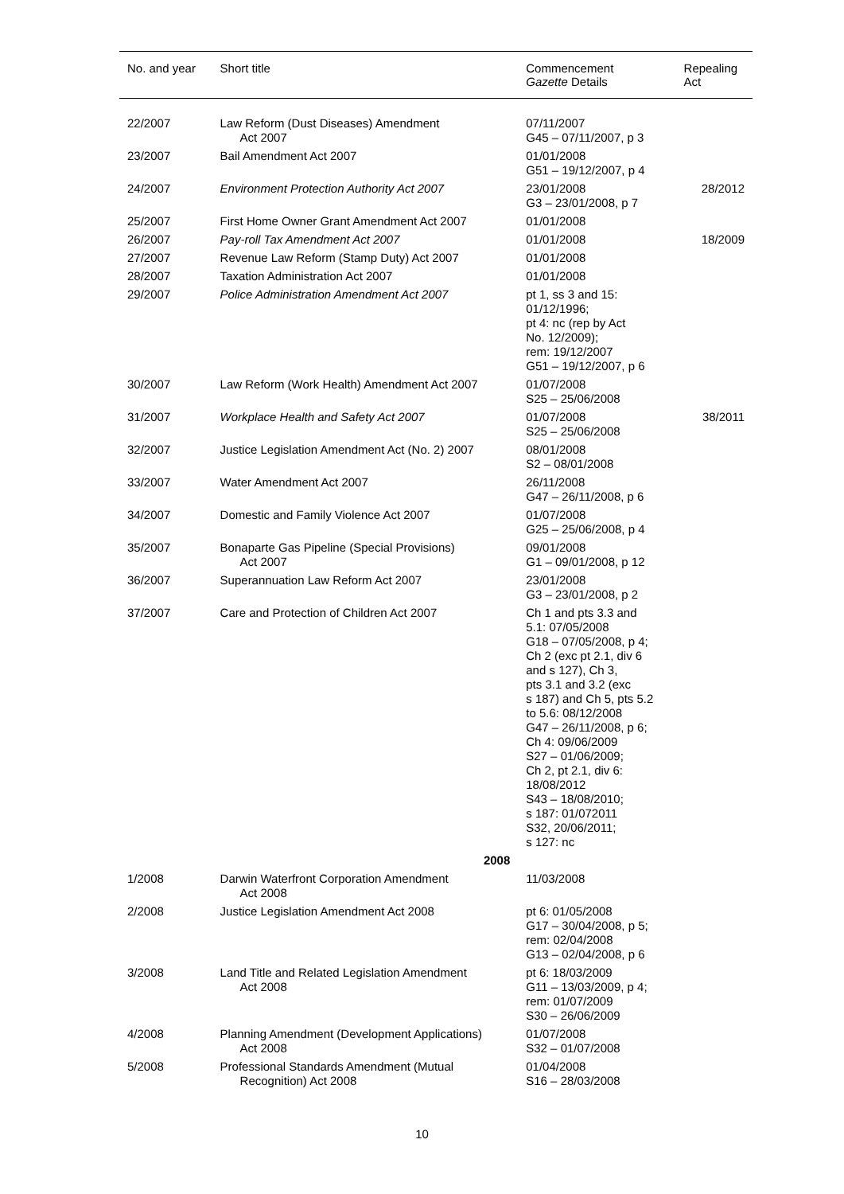| No. and year | Short title | Commencement Gazette Details | Repealing Act |
| --- | --- | --- | --- |
| 22/2007 | Law Reform (Dust Diseases) Amendment Act 2007 | 07/11/2007 G45 – 07/11/2007, p 3 | |
| 23/2007 | Bail Amendment Act 2007 | 01/01/2008 G51 – 19/12/2007, p 4 | |
| 24/2007 | Environment Protection Authority Act 2007 | 23/01/2008 G3 – 23/01/2008, p 7 | 28/2012 |
| 25/2007 | First Home Owner Grant Amendment Act 2007 | 01/01/2008 | |
| 26/2007 | Pay-roll Tax Amendment Act 2007 | 01/01/2008 | 18/2009 |
| 27/2007 | Revenue Law Reform (Stamp Duty) Act 2007 | 01/01/2008 | |
| 28/2007 | Taxation Administration Act 2007 | 01/01/2008 | |
| 29/2007 | Police Administration Amendment Act 2007 | pt 1, ss 3 and 15: 01/12/1996; pt 4: nc (rep by Act No. 12/2009); rem: 19/12/2007 G51 – 19/12/2007, p 6 | |
| 30/2007 | Law Reform (Work Health) Amendment Act 2007 | 01/07/2008 S25 – 25/06/2008 | |
| 31/2007 | Workplace Health and Safety Act 2007 | 01/07/2008 S25 – 25/06/2008 | 38/2011 |
| 32/2007 | Justice Legislation Amendment Act (No. 2) 2007 | 08/01/2008 S2 – 08/01/2008 | |
| 33/2007 | Water Amendment Act 2007 | 26/11/2008 G47 – 26/11/2008, p 6 | |
| 34/2007 | Domestic and Family Violence Act 2007 | 01/07/2008 G25 – 25/06/2008, p 4 | |
| 35/2007 | Bonaparte Gas Pipeline (Special Provisions) Act 2007 | 09/01/2008 G1 – 09/01/2008, p 12 | |
| 36/2007 | Superannuation Law Reform Act 2007 | 23/01/2008 G3 – 23/01/2008, p 2 | |
| 37/2007 | Care and Protection of Children Act 2007 | Ch 1 and pts 3.3 and 5.1: 07/05/2008 G18 – 07/05/2008, p 4; Ch 2 (exc pt 2.1, div 6 and s 127), Ch 3, pts 3.1 and 3.2 (exc s 187) and Ch 5, pts 5.2 to 5.6: 08/12/2008 G47 – 26/11/2008, p 6; Ch 4: 09/06/2009 S27 – 01/06/2009; Ch 2, pt 2.1, div 6: 18/08/2012 S43 – 18/08/2010; s 187: 01/072011 S32, 20/06/2011; s 127: nc | |
| | 2008 | | |
| 1/2008 | Darwin Waterfront Corporation Amendment Act 2008 | 11/03/2008 | |
| 2/2008 | Justice Legislation Amendment Act 2008 | pt 6: 01/05/2008 G17 – 30/04/2008, p 5; rem: 02/04/2008 G13 – 02/04/2008, p 6 | |
| 3/2008 | Land Title and Related Legislation Amendment Act 2008 | pt 6: 18/03/2009 G11 – 13/03/2009, p 4; rem: 01/07/2009 S30 – 26/06/2009 | |
| 4/2008 | Planning Amendment (Development Applications) Act 2008 | 01/07/2008 S32 – 01/07/2008 | |
| 5/2008 | Professional Standards Amendment (Mutual Recognition) Act 2008 | 01/04/2008 S16 – 28/03/2008 | |
10